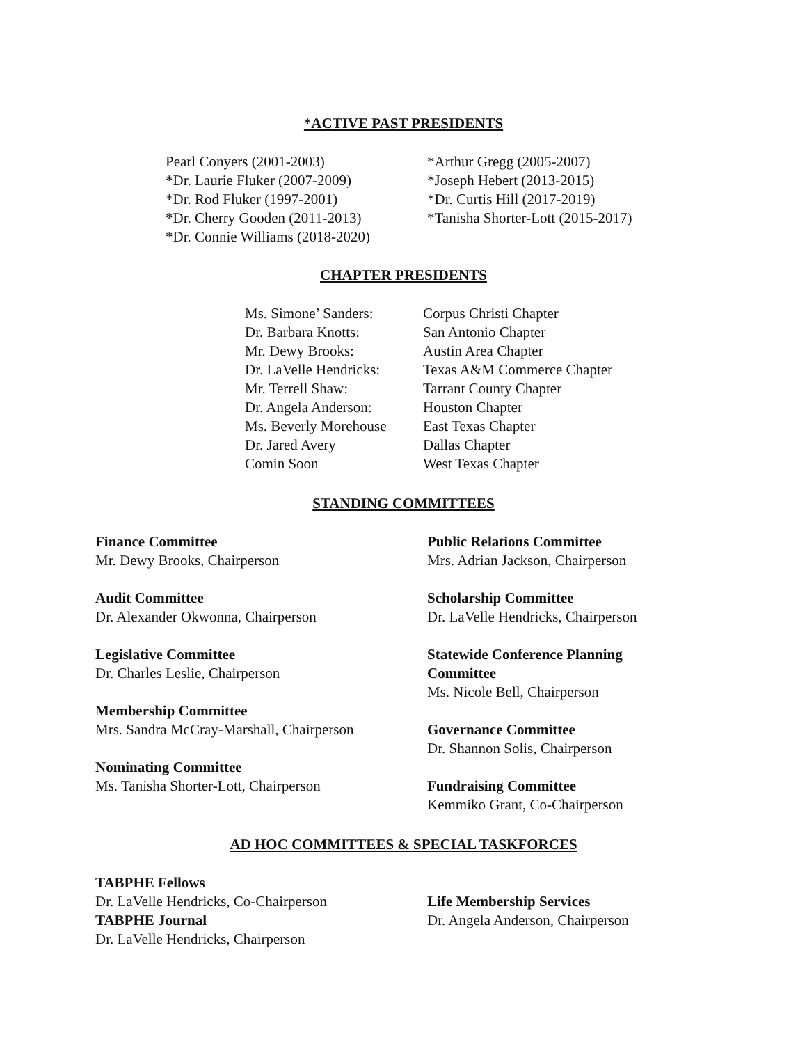*ACTIVE PAST PRESIDENTS
Pearl Conyers (2001-2003)
*Dr. Laurie Fluker (2007-2009)
*Dr. Rod Fluker (1997-2001)
*Dr. Cherry Gooden (2011-2013)
*Dr. Connie Williams (2018-2020)
*Arthur Gregg (2005-2007)
*Joseph Hebert (2013-2015)
*Dr. Curtis Hill (2017-2019)
*Tanisha Shorter-Lott (2015-2017)
CHAPTER PRESIDENTS
Ms. Simone’ Sanders:
Dr. Barbara Knotts:
Mr. Dewy Brooks:
Dr. LaVelle Hendricks:
Mr. Terrell Shaw:
Dr. Angela Anderson:
Ms. Beverly Morehouse
Dr. Jared Avery
Comin Soon
Corpus Christi Chapter
San Antonio Chapter
Austin Area Chapter
Texas A&M Commerce Chapter
Tarrant County Chapter
Houston Chapter
East Texas Chapter
Dallas Chapter
West Texas Chapter
STANDING COMMITTEES
Finance Committee
Mr. Dewy Brooks, Chairperson
Audit Committee
Dr. Alexander Okwonna, Chairperson
Legislative Committee
Dr. Charles Leslie, Chairperson
Membership Committee
Mrs. Sandra McCray-Marshall, Chairperson
Nominating Committee
Ms. Tanisha Shorter-Lott, Chairperson
Public Relations Committee
Mrs. Adrian Jackson, Chairperson
Scholarship Committee
Dr. LaVelle Hendricks, Chairperson
Statewide Conference Planning
Committee
Ms. Nicole Bell, Chairperson
Governance Committee
Dr. Shannon Solis, Chairperson
Fundraising Committee
Kemmiko Grant, Co-Chairperson
AD HOC COMMITTEES & SPECIAL TASKFORCES
TABPHE Fellows
Dr. LaVelle Hendricks, Co-Chairperson
TABPHE Journal
Dr. LaVelle Hendricks, Chairperson
Life Membership Services
Dr. Angela Anderson, Chairperson